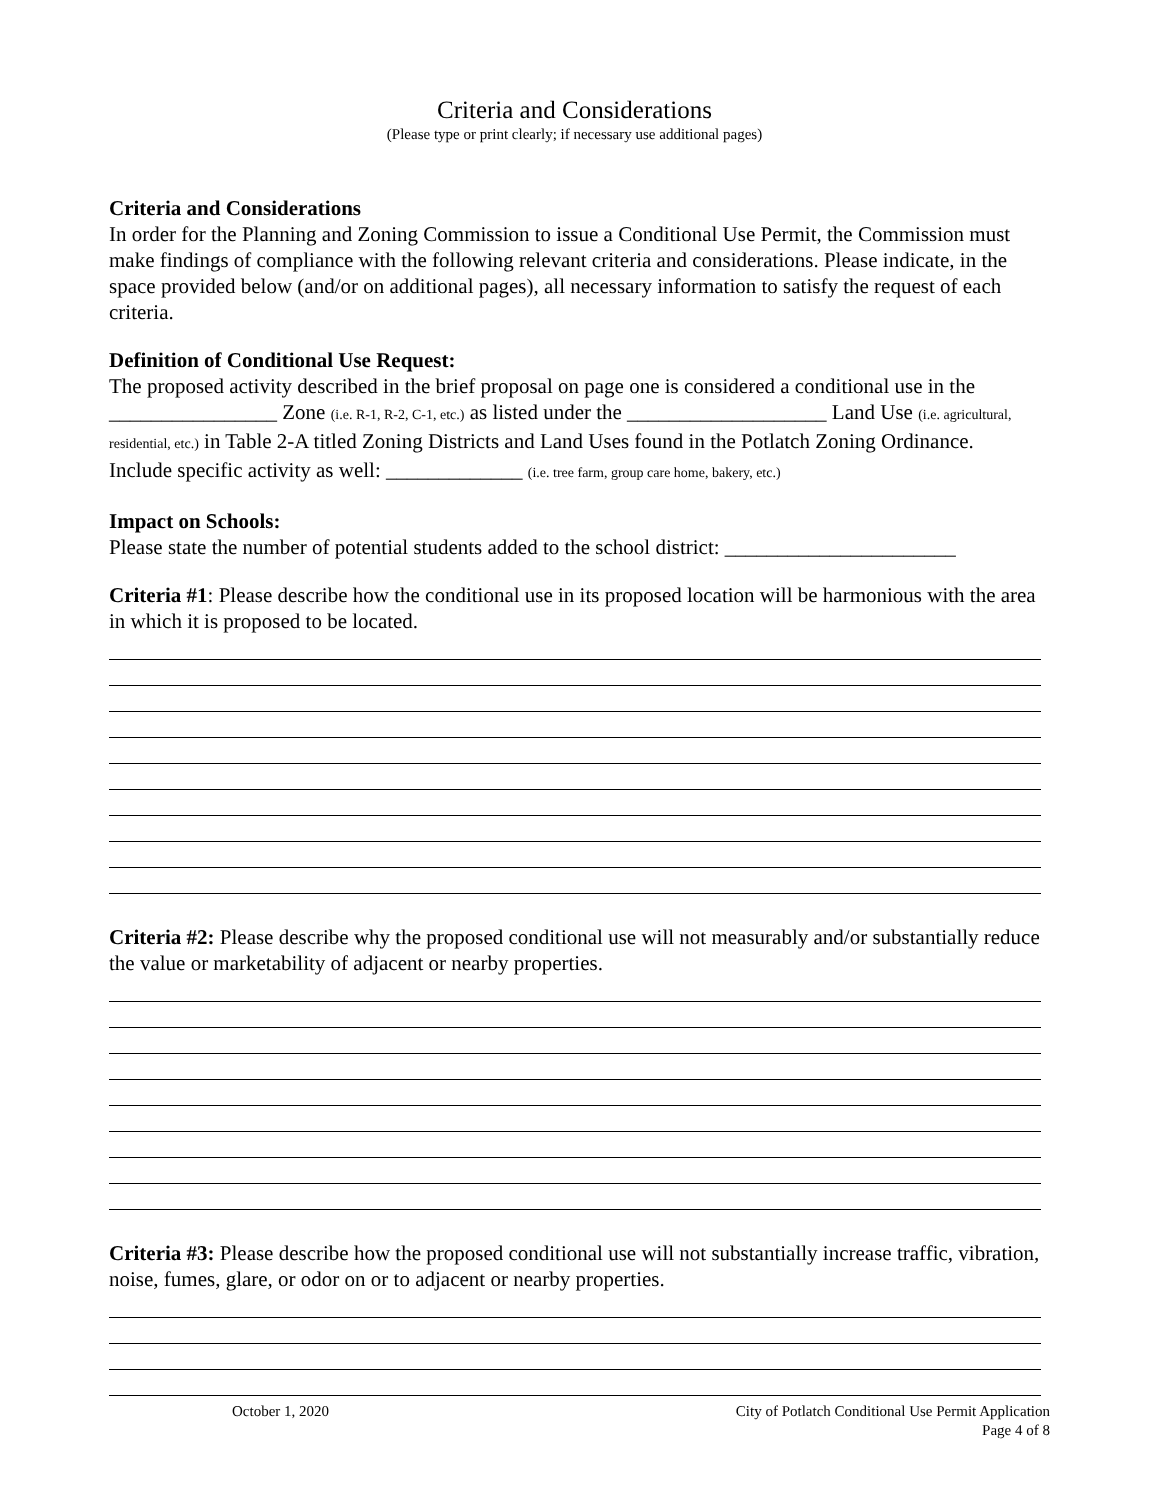Criteria and Considerations
(Please type or print clearly; if necessary use additional pages)
Criteria and Considerations
In order for the Planning and Zoning Commission to issue a Conditional Use Permit, the Commission must make findings of compliance with the following relevant criteria and considerations. Please indicate, in the space provided below (and/or on additional pages), all necessary information to satisfy the request of each criteria.
Definition of Conditional Use Request:
The proposed activity described in the brief proposal on page one is considered a conditional use in the ________________ Zone (i.e. R-1, R-2, C-1, etc.) as listed under the ___________________ Land Use (i.e. agricultural, residential, etc.) in Table 2-A titled Zoning Districts and Land Uses found in the Potlatch Zoning Ordinance. Include specific activity as well: _____________ (i.e. tree farm, group care home, bakery, etc.)
Impact on Schools:
Please state the number of potential students added to the school district: ______________________
Criteria #1: Please describe how the conditional use in its proposed location will be harmonious with the area in which it is proposed to be located.
Criteria #2: Please describe why the proposed conditional use will not measurably and/or substantially reduce the value or marketability of adjacent or nearby properties.
Criteria #3: Please describe how the proposed conditional use will not substantially increase traffic, vibration, noise, fumes, glare, or odor on or to adjacent or nearby properties.
October 1, 2020 City of Potlatch Conditional Use Permit Application
Page 4 of 8